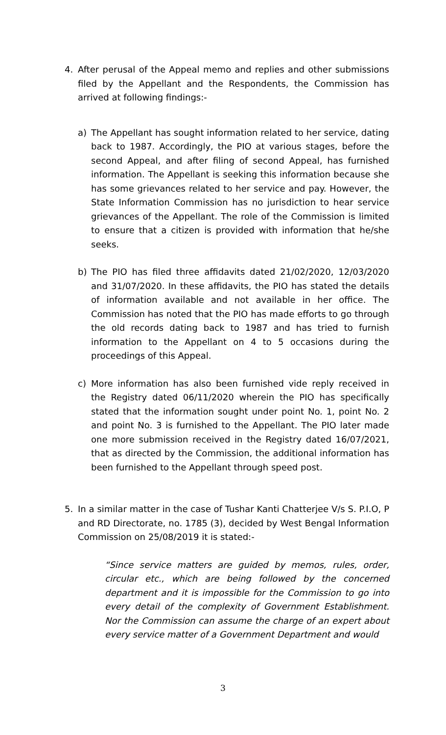4. After perusal of the Appeal memo and replies and other submissions filed by the Appellant and the Respondents, the Commission has arrived at following findings:-
a) The Appellant has sought information related to her service, dating back to 1987. Accordingly, the PIO at various stages, before the second Appeal, and after filing of second Appeal, has furnished information. The Appellant is seeking this information because she has some grievances related to her service and pay. However, the State Information Commission has no jurisdiction to hear service grievances of the Appellant. The role of the Commission is limited to ensure that a citizen is provided with information that he/she seeks.
b) The PIO has filed three affidavits dated 21/02/2020, 12/03/2020 and 31/07/2020. In these affidavits, the PIO has stated the details of information available and not available in her office. The Commission has noted that the PIO has made efforts to go through the old records dating back to 1987 and has tried to furnish information to the Appellant on 4 to 5 occasions during the proceedings of this Appeal.
c) More information has also been furnished vide reply received in the Registry dated 06/11/2020 wherein the PIO has specifically stated that the information sought under point No. 1, point No. 2 and point No. 3 is furnished to the Appellant. The PIO later made one more submission received in the Registry dated 16/07/2021, that as directed by the Commission, the additional information has been furnished to the Appellant through speed post.
5. In a similar matter in the case of Tushar Kanti Chatterjee V/s S. P.I.O, P and RD Directorate, no. 1785 (3), decided by West Bengal Information Commission on 25/08/2019 it is stated:-
“Since service matters are guided by memos, rules, order, circular etc., which are being followed by the concerned department and it is impossible for the Commission to go into every detail of the complexity of Government Establishment. Nor the Commission can assume the charge of an expert about every service matter of a Government Department and would
3